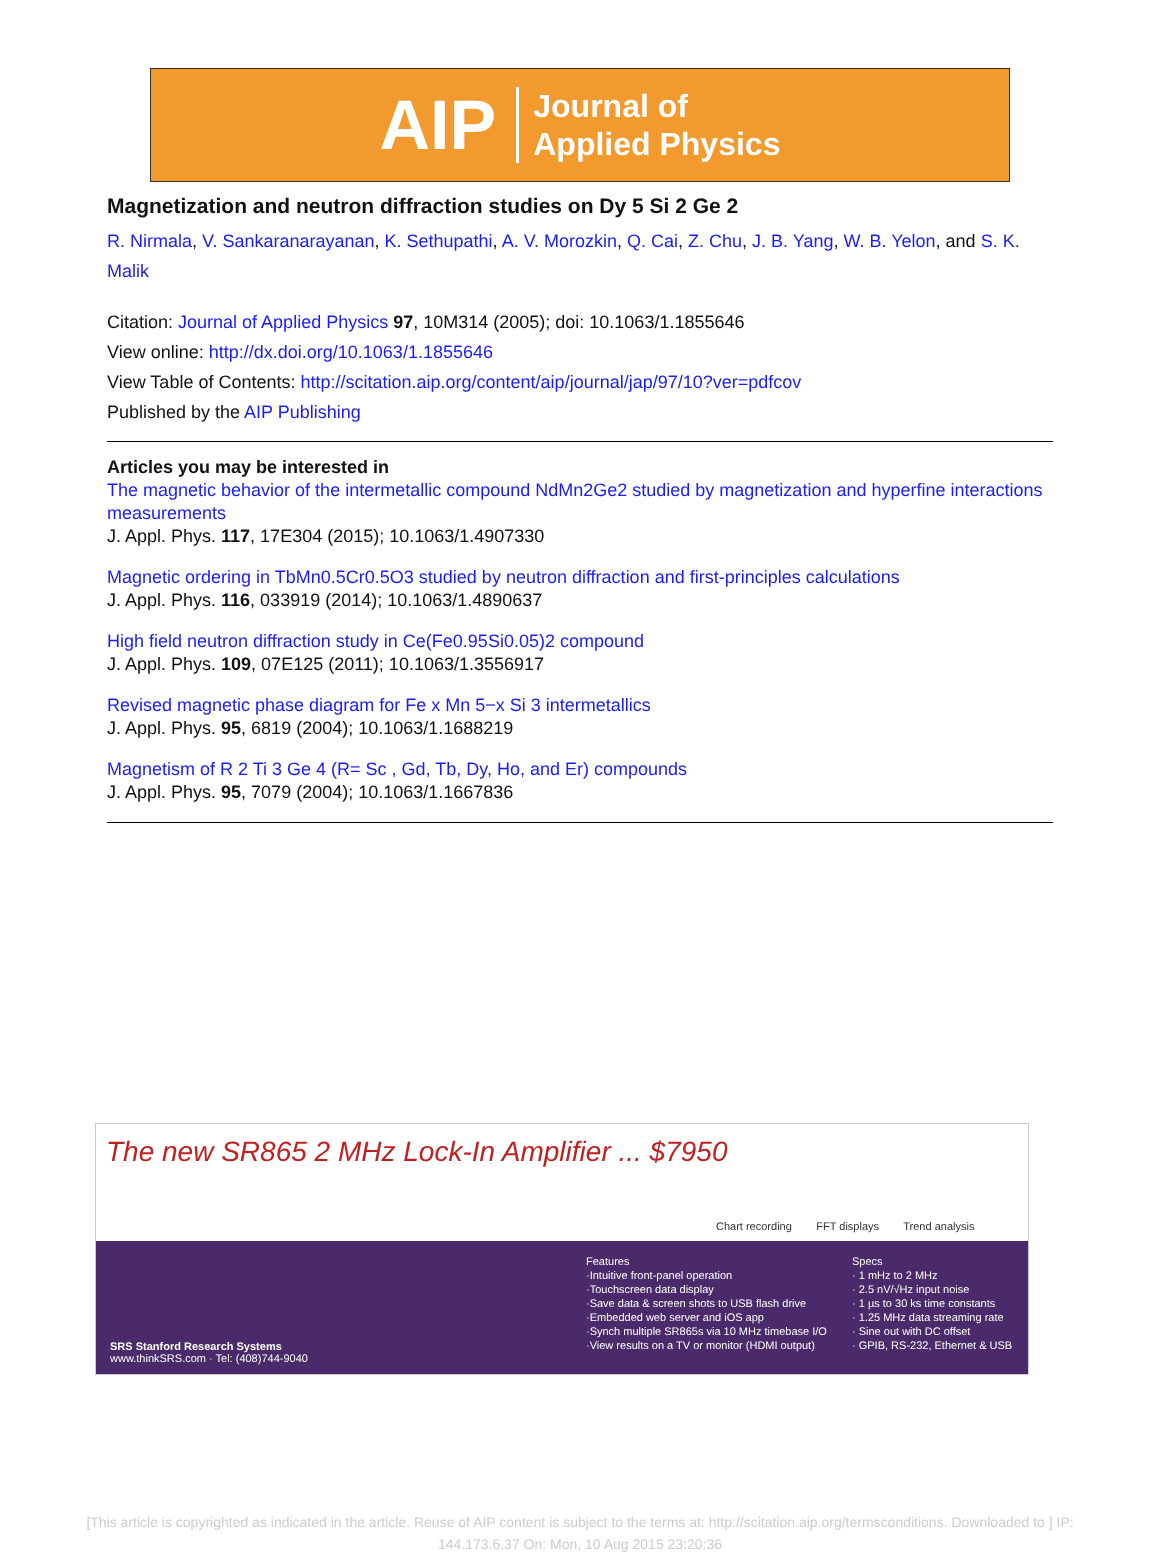AIP Journal of
Applied Physics
Magnetization and neutron diffraction studies on Dy 5 Si 2 Ge 2
R. Nirmala, V. Sankaranarayanan, K. Sethupathi, A. V. Morozkin, Q. Cai, Z. Chu, J. B. Yang, W. B. Yelon, and S. K. Malik
Citation: Journal of Applied Physics 97, 10M314 (2005); doi: 10.1063/1.1855646
View online: http://dx.doi.org/10.1063/1.1855646
View Table of Contents: http://scitation.aip.org/content/aip/journal/jap/97/10?ver=pdfcov
Published by the AIP Publishing
Articles you may be interested in
The magnetic behavior of the intermetallic compound NdMn2Ge2 studied by magnetization and hyperfine interactions measurements
J. Appl. Phys. 117, 17E304 (2015); 10.1063/1.4907330
Magnetic ordering in TbMn0.5Cr0.5O3 studied by neutron diffraction and first-principles calculations
J. Appl. Phys. 116, 033919 (2014); 10.1063/1.4890637
High field neutron diffraction study in Ce(Fe0.95Si0.05)2 compound
J. Appl. Phys. 109, 07E125 (2011); 10.1063/1.3556917
Revised magnetic phase diagram for Fe x Mn 5−x Si 3 intermetallics
J. Appl. Phys. 95, 6819 (2004); 10.1063/1.1688219
Magnetism of R 2 Ti 3 Ge 4 (R= Sc , Gd, Tb, Dy, Ho, and Er) compounds
J. Appl. Phys. 95, 7079 (2004); 10.1063/1.1667836
The new SR865 2 MHz Lock-In Amplifier ... $7950
Chart recording FFT displays Trend analysis
Features
·Intuitive front-panel operation
·Touchscreen data display
·Save data & screen shots to USB flash drive
·Embedded web server and iOS app
·Synch multiple SR865s via 10 MHz timebase I/O
·View results on a TV or monitor (HDMI output)
Specs
· 1 mHz to 2 MHz
· 2.5 nV/√Hz input noise
· 1 µs to 30 ks time constants
· 1.25 MHz data streaming rate
· Sine out with DC offset
· GPIB, RS-232, Ethernet & USB
SRS Stanford Research Systems
www.thinkSRS.com · Tel: (408)744-9040
[This article is copyrighted as indicated in the article. Reuse of AIP content is subject to the terms at: http://scitation.aip.org/termsconditions. Downloaded to ] IP:
144.173.6.37 On: Mon, 10 Aug 2015 23:20:36